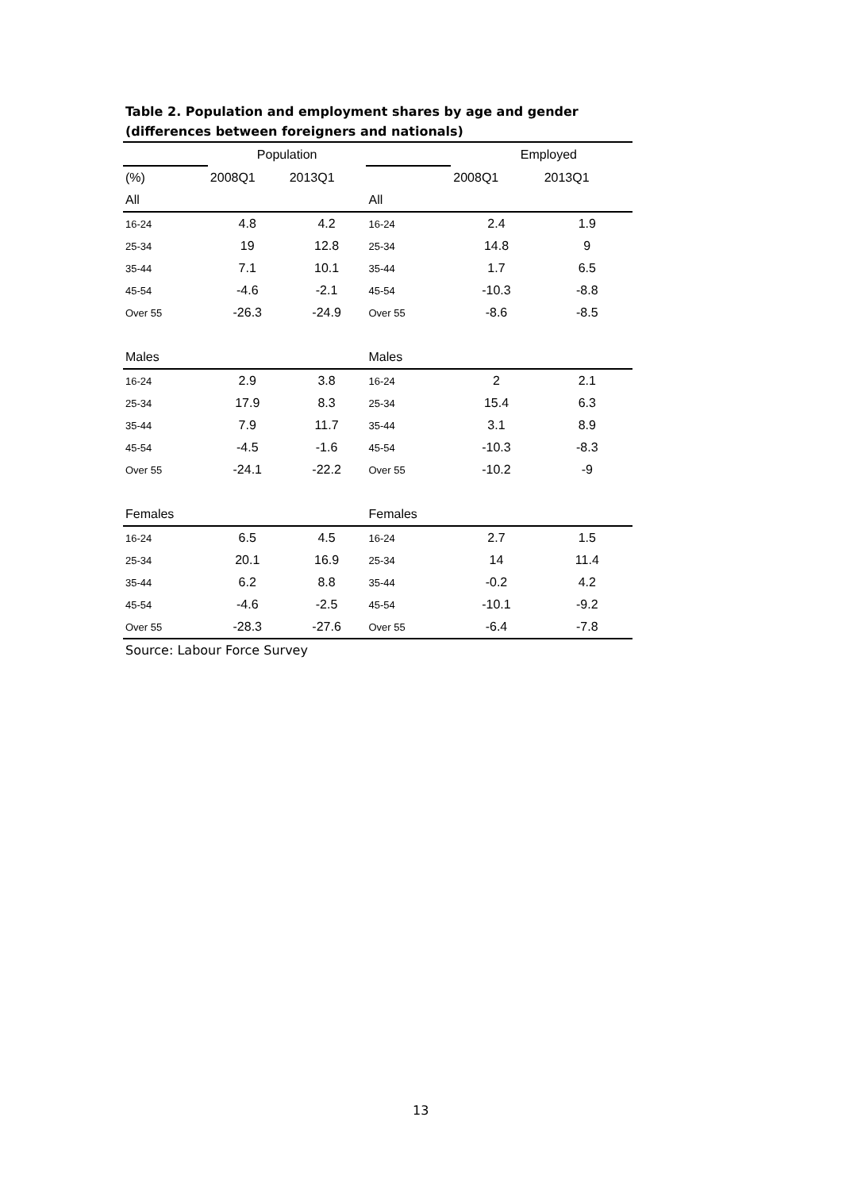Table 2. Population and employment shares by age and gender
(differences between foreigners and nationals)
| | Population | | | Employed | |
| (%) | 2008Q1 | 2013Q1 | | 2008Q1 | 2013Q1 |
| All | | | All | | |
| 16-24 | 4.8 | 4.2 | 16-24 | 2.4 | 1.9 |
| 25-34 | 19 | 12.8 | 25-34 | 14.8 | 9 |
| 35-44 | 7.1 | 10.1 | 35-44 | 1.7 | 6.5 |
| 45-54 | -4.6 | -2.1 | 45-54 | -10.3 | -8.8 |
| Over 55 | -26.3 | -24.9 | Over 55 | -8.6 | -8.5 |
| Males | | | Males | | |
| 16-24 | 2.9 | 3.8 | 16-24 | 2 | 2.1 |
| 25-34 | 17.9 | 8.3 | 25-34 | 15.4 | 6.3 |
| 35-44 | 7.9 | 11.7 | 35-44 | 3.1 | 8.9 |
| 45-54 | -4.5 | -1.6 | 45-54 | -10.3 | -8.3 |
| Over 55 | -24.1 | -22.2 | Over 55 | -10.2 | -9 |
| Females | | | Females | | |
| 16-24 | 6.5 | 4.5 | 16-24 | 2.7 | 1.5 |
| 25-34 | 20.1 | 16.9 | 25-34 | 14 | 11.4 |
| 35-44 | 6.2 | 8.8 | 35-44 | -0.2 | 4.2 |
| 45-54 | -4.6 | -2.5 | 45-54 | -10.1 | -9.2 |
| Over 55 | -28.3 | -27.6 | Over 55 | -6.4 | -7.8 |
Source: Labour Force Survey
13